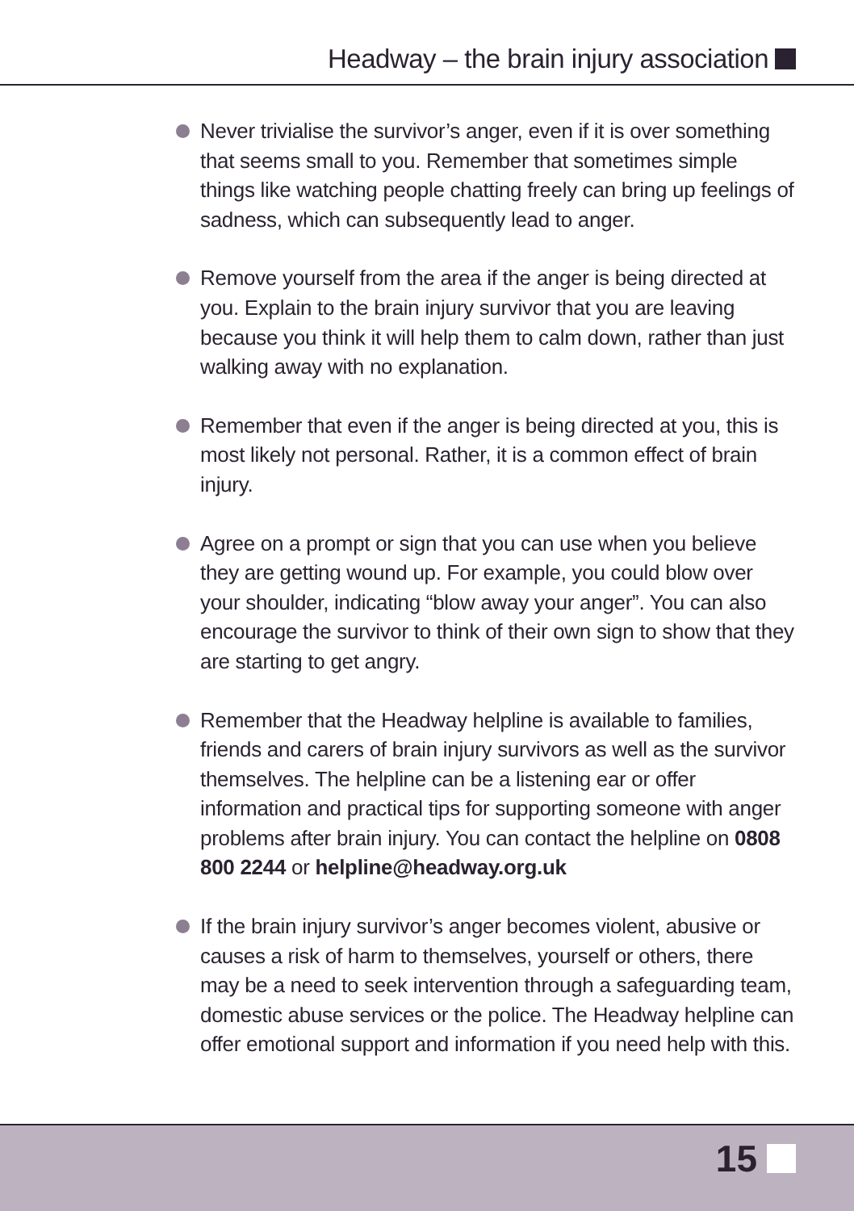Headway – the brain injury association
Never trivialise the survivor’s anger, even if it is over something that seems small to you. Remember that sometimes simple things like watching people chatting freely can bring up feelings of sadness, which can subsequently lead to anger.
Remove yourself from the area if the anger is being directed at you. Explain to the brain injury survivor that you are leaving because you think it will help them to calm down, rather than just walking away with no explanation.
Remember that even if the anger is being directed at you, this is most likely not personal. Rather, it is a common effect of brain injury.
Agree on a prompt or sign that you can use when you believe they are getting wound up. For example, you could blow over your shoulder, indicating “blow away your anger”. You can also encourage the survivor to think of their own sign to show that they are starting to get angry.
Remember that the Headway helpline is available to families, friends and carers of brain injury survivors as well as the survivor themselves. The helpline can be a listening ear or offer information and practical tips for supporting someone with anger problems after brain injury. You can contact the helpline on 0808 800 2244 or helpline@headway.org.uk
If the brain injury survivor’s anger becomes violent, abusive or causes a risk of harm to themselves, yourself or others, there may be a need to seek intervention through a safeguarding team, domestic abuse services or the police. The Headway helpline can offer emotional support and information if you need help with this.
15